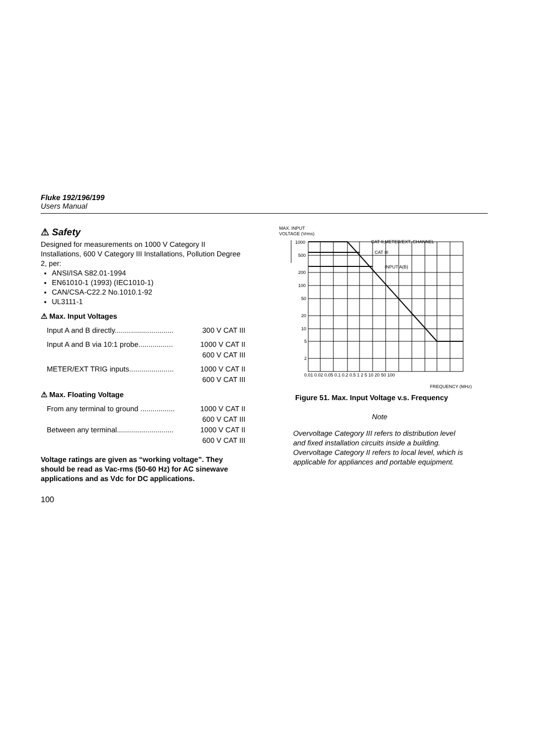Fluke 192/196/199
Users Manual
⚠ Safety
Designed for measurements on 1000 V Category II Installations, 600 V Category III Installations, Pollution Degree 2, per:
ANSI/ISA S82.01-1994
EN61010-1 (1993) (IEC1010-1)
CAN/CSA-C22.2 No.1010.1-92
UL3111-1
⚠ Max. Input Voltages
| Input A and B directly............................. | 300 V CAT III |
| Input A and B via 10:1 probe................. | 1000 V CAT II |
| | 600 V CAT III |
| METER/EXT TRIG inputs...................... | 1000 V CAT II |
| | 600 V CAT III |
⚠ Max. Floating Voltage
| From any terminal to ground ................. | 1000 V CAT II |
| | 600 V CAT III |
| Between any terminal............................ | 1000 V CAT II |
| | 600 V CAT III |
Voltage ratings are given as “working voltage”. They should be read as Vac-rms (50-60 Hz) for AC sinewave applications and as Vdc for DC applications.
100
MAX. INPUT
VOLTAGE (Vrms)
CAT II,METER/EXT. CHANNEL
CAT III
INPUT A(B)
1000
500
200
100
50
20
10
5
2
0.01 0.02 0.05 0.1 0.2 0.5 1 2 5 10 20 50 100
FREQUENCY (MHz)
Figure 51. Max. Input Voltage v.s. Frequency
Note
Overvoltage Category III refers to distribution level and fixed installation circuits inside a building. Overvoltage Category II refers to local level, which is applicable for appliances and portable equipment.